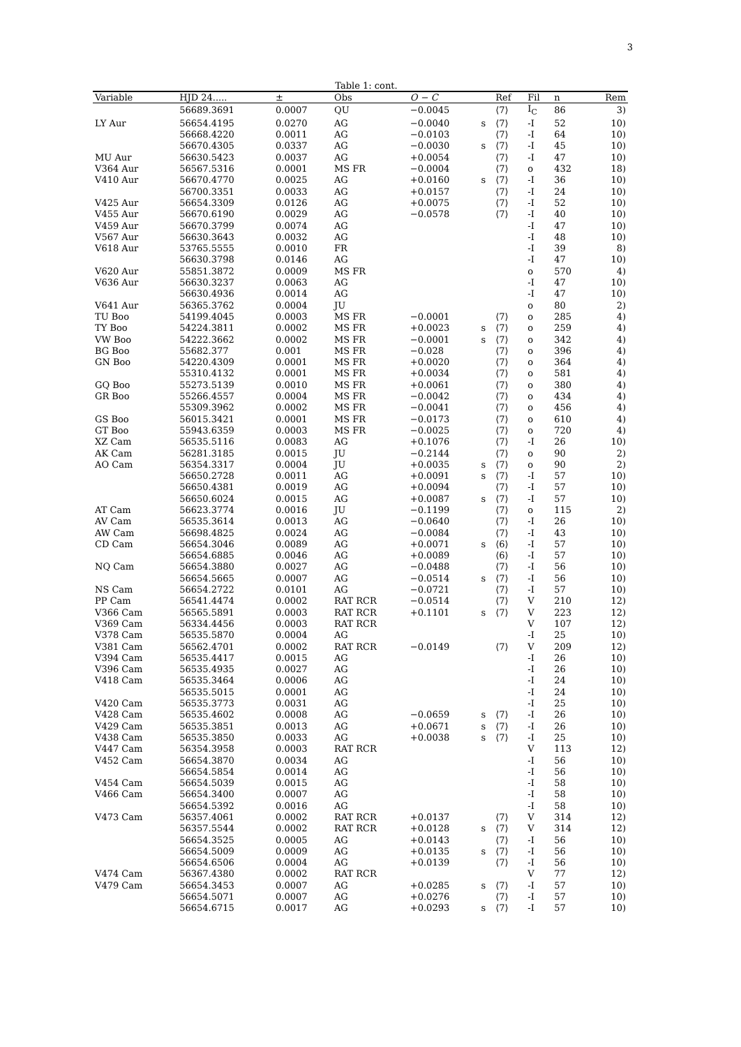3
Table 1: cont.
| Variable | HJD 24..... | ± | Obs | O − C | | Ref | Fil | n | Rem |
| --- | --- | --- | --- | --- | --- | --- | --- | --- | --- |
| | 56689.3691 | 0.0007 | QU | −0.0045 | | ⟨7⟩ | I<sub>C</sub> | 86 | 3) |
| LY Aur | 56654.4195 | 0.0270 | AG | −0.0040 | s | ⟨7⟩ | -I | 52 | 10) |
| | 56668.4220 | 0.0011 | AG | −0.0103 | | ⟨7⟩ | -I | 64 | 10) |
| | 56670.4305 | 0.0337 | AG | −0.0030 | s | ⟨7⟩ | -I | 45 | 10) |
| MU Aur | 56630.5423 | 0.0037 | AG | +0.0054 | | ⟨7⟩ | -I | 47 | 10) |
| V364 Aur | 56567.5316 | 0.0001 | MS FR | −0.0004 | | ⟨7⟩ | o | 432 | 18) |
| V410 Aur | 56670.4770 | 0.0025 | AG | +0.0160 | s | ⟨7⟩ | -I | 36 | 10) |
| | 56700.3351 | 0.0033 | AG | +0.0157 | | ⟨7⟩ | -I | 24 | 10) |
| V425 Aur | 56654.3309 | 0.0126 | AG | +0.0075 | | ⟨7⟩ | -I | 52 | 10) |
| V455 Aur | 56670.6190 | 0.0029 | AG | −0.0578 | | ⟨7⟩ | -I | 40 | 10) |
| V459 Aur | 56670.3799 | 0.0074 | AG | | | | -I | 47 | 10) |
| V567 Aur | 56630.3643 | 0.0032 | AG | | | | -I | 48 | 10) |
| V618 Aur | 53765.5555 | 0.0010 | FR | | | | -I | 39 | 8) |
| | 56630.3798 | 0.0146 | AG | | | | -I | 47 | 10) |
| V620 Aur | 55851.3872 | 0.0009 | MS FR | | | | o | 570 | 4) |
| V636 Aur | 56630.3237 | 0.0063 | AG | | | | -I | 47 | 10) |
| | 56630.4936 | 0.0014 | AG | | | | -I | 47 | 10) |
| V641 Aur | 56365.3762 | 0.0004 | JU | | | | o | 80 | 2) |
| TU Boo | 54199.4045 | 0.0003 | MS FR | −0.0001 | | ⟨7⟩ | o | 285 | 4) |
| TY Boo | 54224.3811 | 0.0002 | MS FR | +0.0023 | s | ⟨7⟩ | o | 259 | 4) |
| VW Boo | 54222.3662 | 0.0002 | MS FR | −0.0001 | s | ⟨7⟩ | o | 342 | 4) |
| BG Boo | 55682.377 | 0.001 | MS FR | −0.028 | | ⟨7⟩ | o | 396 | 4) |
| GN Boo | 54220.4309 | 0.0001 | MS FR | +0.0020 | | ⟨7⟩ | o | 364 | 4) |
| | 55310.4132 | 0.0001 | MS FR | +0.0034 | | ⟨7⟩ | o | 581 | 4) |
| GQ Boo | 55273.5139 | 0.0010 | MS FR | +0.0061 | | ⟨7⟩ | o | 380 | 4) |
| GR Boo | 55266.4557 | 0.0004 | MS FR | −0.0042 | | ⟨7⟩ | o | 434 | 4) |
| | 55309.3962 | 0.0002 | MS FR | −0.0041 | | ⟨7⟩ | o | 456 | 4) |
| GS Boo | 56015.3421 | 0.0001 | MS FR | −0.0173 | | ⟨7⟩ | o | 610 | 4) |
| GT Boo | 55943.6359 | 0.0003 | MS FR | −0.0025 | | ⟨7⟩ | o | 720 | 4) |
| XZ Cam | 56535.5116 | 0.0083 | AG | +0.1076 | | ⟨7⟩ | -I | 26 | 10) |
| AK Cam | 56281.3185 | 0.0015 | JU | −0.2144 | | ⟨7⟩ | o | 90 | 2) |
| AO Cam | 56354.3317 | 0.0004 | JU | +0.0035 | s | ⟨7⟩ | o | 90 | 2) |
| | 56650.2728 | 0.0011 | AG | +0.0091 | s | ⟨7⟩ | -I | 57 | 10) |
| | 56650.4381 | 0.0019 | AG | +0.0094 | | ⟨7⟩ | -I | 57 | 10) |
| | 56650.6024 | 0.0015 | AG | +0.0087 | s | ⟨7⟩ | -I | 57 | 10) |
| AT Cam | 56623.3774 | 0.0016 | JU | −0.1199 | | ⟨7⟩ | o | 115 | 2) |
| AV Cam | 56535.3614 | 0.0013 | AG | −0.0640 | | ⟨7⟩ | -I | 26 | 10) |
| AW Cam | 56698.4825 | 0.0024 | AG | −0.0084 | | ⟨7⟩ | -I | 43 | 10) |
| CD Cam | 56654.3046 | 0.0089 | AG | +0.0071 | s | ⟨6⟩ | -I | 57 | 10) |
| | 56654.6885 | 0.0046 | AG | +0.0089 | | ⟨6⟩ | -I | 57 | 10) |
| NQ Cam | 56654.3880 | 0.0027 | AG | −0.0488 | | ⟨7⟩ | -I | 56 | 10) |
| | 56654.5665 | 0.0007 | AG | −0.0514 | s | ⟨7⟩ | -I | 56 | 10) |
| NS Cam | 56654.2722 | 0.0101 | AG | −0.0721 | | ⟨7⟩ | -I | 57 | 10) |
| PP Cam | 56541.4474 | 0.0002 | RAT RCR | −0.0514 | | ⟨7⟩ | V | 210 | 12) |
| V366 Cam | 56565.5891 | 0.0003 | RAT RCR | +0.1101 | s | ⟨7⟩ | V | 223 | 12) |
| V369 Cam | 56334.4456 | 0.0003 | RAT RCR | | | | V | 107 | 12) |
| V378 Cam | 56535.5870 | 0.0004 | AG | | | | -I | 25 | 10) |
| V381 Cam | 56562.4701 | 0.0002 | RAT RCR | −0.0149 | | ⟨7⟩ | V | 209 | 12) |
| V394 Cam | 56535.4417 | 0.0015 | AG | | | | -I | 26 | 10) |
| V396 Cam | 56535.4935 | 0.0027 | AG | | | | -I | 26 | 10) |
| V418 Cam | 56535.3464 | 0.0006 | AG | | | | -I | 24 | 10) |
| | 56535.5015 | 0.0001 | AG | | | | -I | 24 | 10) |
| V420 Cam | 56535.3773 | 0.0031 | AG | | | | -I | 25 | 10) |
| V428 Cam | 56535.4602 | 0.0008 | AG | −0.0659 | s | ⟨7⟩ | -I | 26 | 10) |
| V429 Cam | 56535.3851 | 0.0013 | AG | +0.0671 | s | ⟨7⟩ | -I | 26 | 10) |
| V438 Cam | 56535.3850 | 0.0033 | AG | +0.0038 | s | ⟨7⟩ | -I | 25 | 10) |
| V447 Cam | 56354.3958 | 0.0003 | RAT RCR | | | | V | 113 | 12) |
| V452 Cam | 56654.3870 | 0.0034 | AG | | | | -I | 56 | 10) |
| | 56654.5854 | 0.0014 | AG | | | | -I | 56 | 10) |
| V454 Cam | 56654.5039 | 0.0015 | AG | | | | -I | 58 | 10) |
| V466 Cam | 56654.3400 | 0.0007 | AG | | | | -I | 58 | 10) |
| | 56654.5392 | 0.0016 | AG | | | | -I | 58 | 10) |
| V473 Cam | 56357.4061 | 0.0002 | RAT RCR | +0.0137 | | ⟨7⟩ | V | 314 | 12) |
| | 56357.5544 | 0.0002 | RAT RCR | +0.0128 | s | ⟨7⟩ | V | 314 | 12) |
| | 56654.3525 | 0.0005 | AG | +0.0143 | | ⟨7⟩ | -I | 56 | 10) |
| | 56654.5009 | 0.0009 | AG | +0.0135 | s | ⟨7⟩ | -I | 56 | 10) |
| | 56654.6506 | 0.0004 | AG | +0.0139 | | ⟨7⟩ | -I | 56 | 10) |
| V474 Cam | 56367.4380 | 0.0002 | RAT RCR | | | | V | 77 | 12) |
| V479 Cam | 56654.3453 | 0.0007 | AG | +0.0285 | s | ⟨7⟩ | -I | 57 | 10) |
| | 56654.5071 | 0.0007 | AG | +0.0276 | | ⟨7⟩ | -I | 57 | 10) |
| | 56654.6715 | 0.0017 | AG | +0.0293 | s | ⟨7⟩ | -I | 57 | 10) |